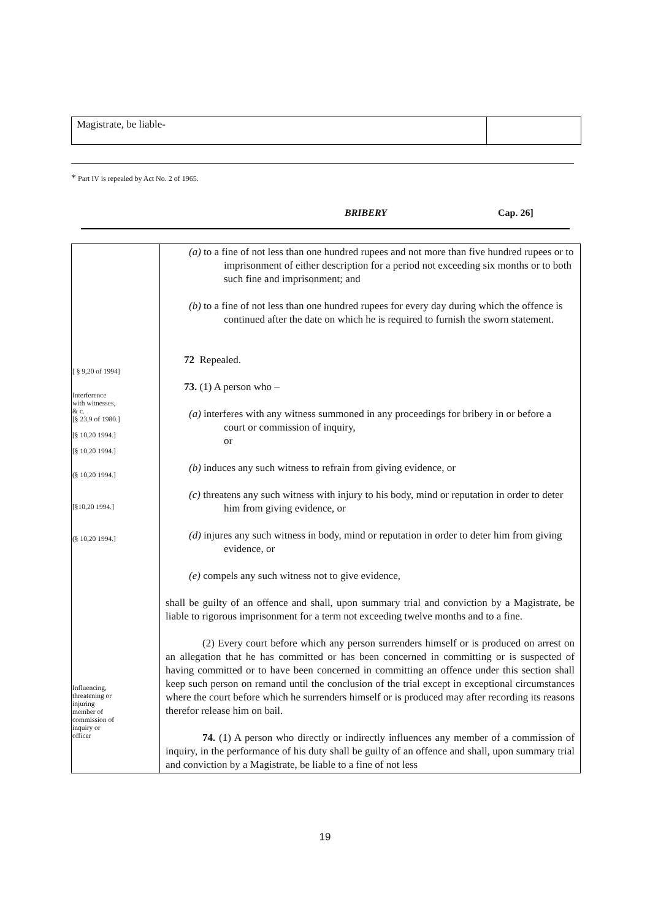Magistrate, be liable-
* Part IV is repealed by Act No. 2 of 1965.
BRIBERY Cap. 26]
| [ § 9,20 of 1994] Interference with witnesses, & c. [§ 23,9 of 1980.] [§ 10,20 1994.] [§ 10,20 1994.] (§ 10,20 1994.] [§10,20 1994.] (§ 10,20 1994.] Influencing, threatening or injuring member of commission of inquiry or officer | (a) to a fine of not less than one hundred rupees and not more than five hundred rupees or to imprisonment of either description for a period not exceeding six months or to both such fine and imprisonment; and (b) to a fine of not less than one hundred rupees for every day during which the offence is continued after the date on which he is required to furnish the sworn statement. 72 Repealed. 73. (1) A person who – (a) interferes with any witness summoned in any proceedings for bribery in or before a court or commission of inquiry, or (b) induces any such witness to refrain from giving evidence, or (c) threatens any such witness with injury to his body, mind or reputation in order to deter him from giving evidence, or (d) injures any such witness in body, mind or reputation in order to deter him from giving evidence, or (e) compels any such witness not to give evidence, shall be guilty of an offence and shall, upon summary trial and conviction by a Magistrate, be liable to rigorous imprisonment for a term not exceeding twelve months and to a fine. (2) Every court before which any person surrenders himself or is produced on arrest on an allegation that he has committed or has been concerned in committing or is suspected of having committed or to have been concerned in committing an offence under this section shall keep such person on remand until the conclusion of the trial except in exceptional circumstances where the court before which he surrenders himself or is produced may after recording its reasons therefor release him on bail. 74. (1) A person who directly or indirectly influences any member of a commission of inquiry, in the performance of his duty shall be guilty of an offence and shall, upon summary trial and conviction by a Magistrate, be liable to a fine of not less |
19